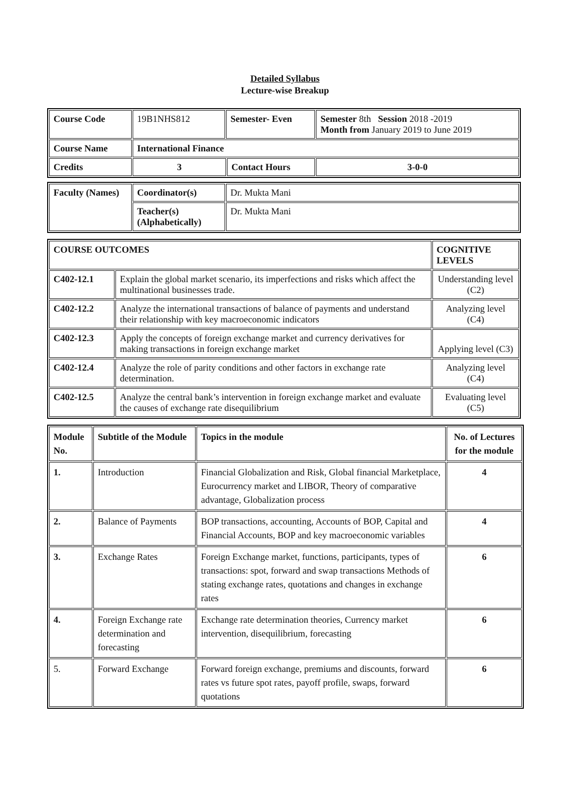Detailed Syllabus
Lecture-wise Breakup
| Course Code | 19B1NHS812 | Semester- Even | | Semester 8th Session 2018 -2019 Month from January 2019 to June 2019 |
| Course Name | International Finance | | | |
| Credits | 3 | | Contact Hours | 3-0-0 |
| Faculty (Names) | Coordinator(s) | Dr. Mukta Mani |
| | Teacher(s) (Alphabetically) | Dr. Mukta Mani |
| COURSE OUTCOMES | | COGNITIVE LEVELS |
| --- | --- | --- |
| C402-12.1 | Explain the global market scenario, its imperfections and risks which affect the multinational businesses trade. | Understanding level (C2) |
| C402-12.2 | Analyze the international transactions of balance of payments and understand their relationship with key macroeconomic indicators | Analyzing level (C4) |
| C402-12.3 | Apply the concepts of foreign exchange market and currency derivatives for making transactions in foreign exchange market | Applying level (C3) |
| C402-12.4 | Analyze the role of parity conditions and other factors in exchange rate determination. | Analyzing level (C4) |
| C402-12.5 | Analyze the central bank’s intervention in foreign exchange market and evaluate the causes of exchange rate disequilibrium | Evaluating level (C5) |
| Module No. | Subtitle of the Module | Topics in the module | No. of Lectures for the module |
| --- | --- | --- | --- |
| 1. | Introduction | Financial Globalization and Risk, Global financial Marketplace, Eurocurrency market and LIBOR, Theory of comparative advantage, Globalization process | 4 |
| 2. | Balance of Payments | BOP transactions, accounting, Accounts of BOP, Capital and Financial Accounts, BOP and key macroeconomic variables | 4 |
| 3. | Exchange Rates | Foreign Exchange market, functions, participants, types of transactions: spot, forward and swap transactions Methods of stating exchange rates, quotations and changes in exchange rates | 6 |
| 4. | Foreign Exchange rate determination and forecasting | Exchange rate determination theories, Currency market intervention, disequilibrium, forecasting | 6 |
| 5. | Forward Exchange | Forward foreign exchange, premiums and discounts, forward rates vs future spot rates, payoff profile, swaps, forward quotations | 6 |